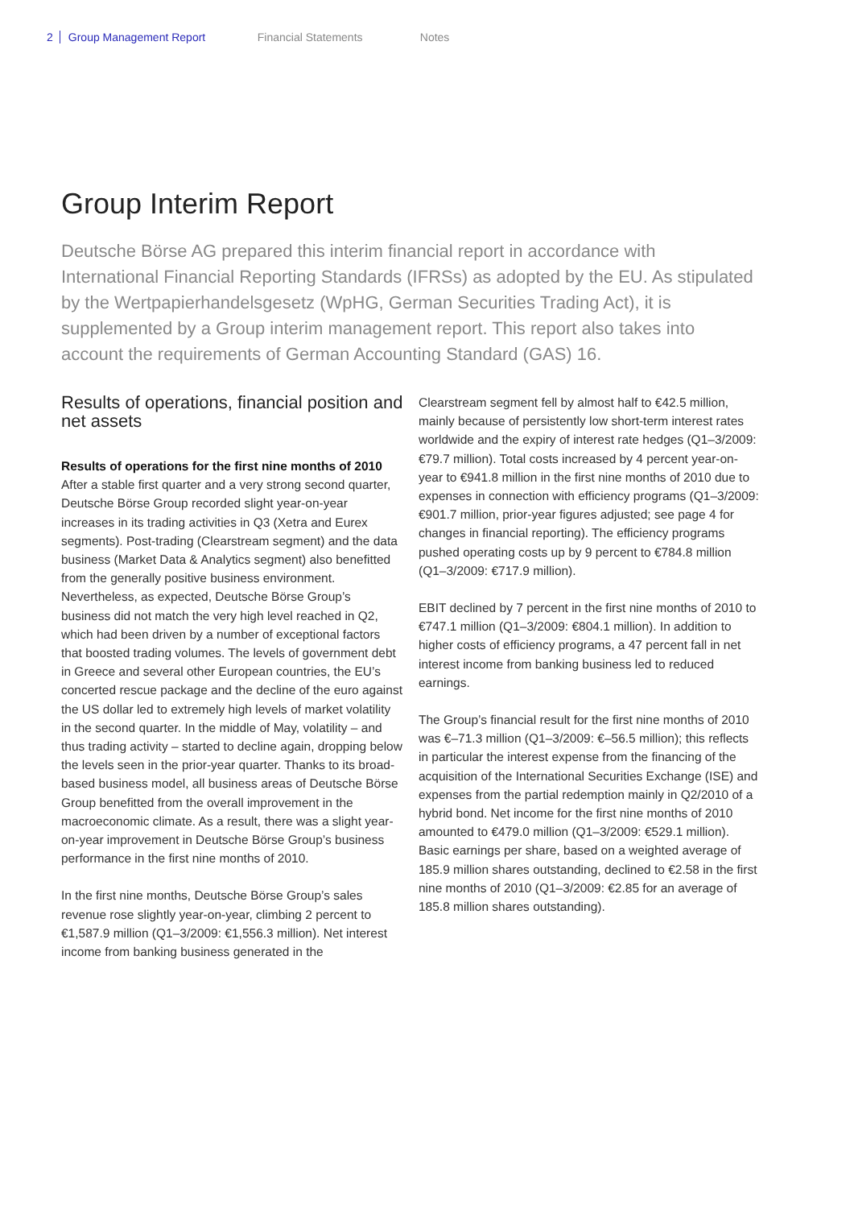2 Group Management Report Financial Statements Notes
Group Interim Report
Deutsche Börse AG prepared this interim financial report in accordance with International Financial Reporting Standards (IFRSs) as adopted by the EU. As stipulated by the Wertpapierhandelsgesetz (WpHG, German Securities Trading Act), it is supplemented by a Group interim management report. This report also takes into account the requirements of German Accounting Standard (GAS) 16.
Results of operations, financial position and net assets
Results of operations for the first nine months of 2010
After a stable first quarter and a very strong second quarter, Deutsche Börse Group recorded slight year-on-year increases in its trading activities in Q3 (Xetra and Eurex segments). Post-trading (Clearstream segment) and the data business (Market Data & Analytics segment) also benefitted from the generally positive business environment. Nevertheless, as expected, Deutsche Börse Group’s business did not match the very high level reached in Q2, which had been driven by a number of exceptional factors that boosted trading volumes. The levels of government debt in Greece and several other European countries, the EU’s concerted rescue package and the decline of the euro against the US dollar led to extremely high levels of market volatility in the second quarter. In the middle of May, volatility – and thus trading activity – started to decline again, dropping below the levels seen in the prior-year quarter. Thanks to its broad-based business model, all business areas of Deutsche Börse Group benefitted from the overall improvement in the macroeconomic climate. As a result, there was a slight year-on-year improvement in Deutsche Börse Group’s business performance in the first nine months of 2010.
In the first nine months, Deutsche Börse Group’s sales revenue rose slightly year-on-year, climbing 2 percent to €1,587.9 million (Q1–3/2009: €1,556.3 million). Net interest income from banking business generated in the
Clearstream segment fell by almost half to €42.5 million, mainly because of persistently low short-term interest rates worldwide and the expiry of interest rate hedges (Q1–3/2009: €79.7 million). Total costs increased by 4 percent year-on-year to €941.8 million in the first nine months of 2010 due to expenses in connection with efficiency programs (Q1–3/2009: €901.7 million, prior-year figures adjusted; see page 4 for changes in financial reporting). The efficiency programs pushed operating costs up by 9 percent to €784.8 million (Q1–3/2009: €717.9 million).
EBIT declined by 7 percent in the first nine months of 2010 to €747.1 million (Q1–3/2009: €804.1 million). In addition to higher costs of efficiency programs, a 47 percent fall in net interest income from banking business led to reduced earnings.
The Group’s financial result for the first nine months of 2010 was €–71.3 million (Q1–3/2009: €–56.5 million); this reflects in particular the interest expense from the financing of the acquisition of the International Securities Exchange (ISE) and expenses from the partial redemption mainly in Q2/2010 of a hybrid bond. Net income for the first nine months of 2010 amounted to €479.0 million (Q1–3/2009: €529.1 million). Basic earnings per share, based on a weighted average of 185.9 million shares outstanding, declined to €2.58 in the first nine months of 2010 (Q1–3/2009: €2.85 for an average of 185.8 million shares outstanding).